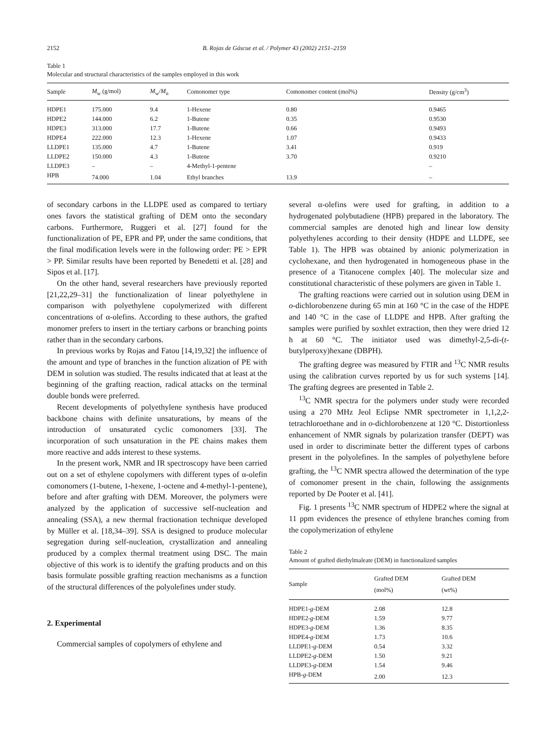2152 B. Rojas de Gáscue et al. / Polymer 43 (2002) 2151–2159
Table 1
Molecular and structural characteristics of the samples employed in this work
| Sample | M<sub>w</sub> (g/mol) | M<sub>w</sub>/ M<sub>n</sub> | Comonomer type | Comonomer content (mol%) | Density (g/cm<sup>3</sup>) |
| --- | --- | --- | --- | --- | --- |
| HDPE1 | 175.000 | 9.4 | 1-Hexene | 0.80 | 0.9465 |
| HDPE2 | 144.000 | 6.2 | 1-Butene | 0.35 | 0.9530 |
| HDPE3 | 313.000 | 17.7 | 1-Butene | 0.66 | 0.9493 |
| HDPE4 | 222.000 | 12.3 | 1-Hexene | 1.07 | 0.9433 |
| LLDPE1 | 135.000 | 4.7 | 1-Butene | 3.41 | 0.919 |
| LLDPE2 | 150.000 | 4.3 | 1-Butene | 3.70 | 0.9210 |
| LLDPE3 | – | – | 4-Methyl-1-pentene | | – |
| HPB | 74.000 | 1.04 | Ethyl branches | 13.9 | – |
of secondary carbons in the LLDPE used as compared to tertiary ones favors the statistical grafting of DEM onto the secondary carbons. Furthermore, Ruggeri et al. [27] found for the functionalization of PE, EPR and PP, under the same conditions, that the final modification levels were in the following order: PE > EPR > PP. Similar results have been reported by Benedetti et al. [28] and Sipos et al. [17].
On the other hand, several researchers have previously reported [21,22,29–31] the functionalization of linear polyethylene in comparison with polyethylene copolymerized with different concentrations of α-olefins. According to these authors, the grafted monomer prefers to insert in the tertiary carbons or branching points rather than in the secondary carbons.
In previous works by Rojas and Fatou [14,19,32] the influence of the amount and type of branches in the function alization of PE with DEM in solution was studied. The results indicated that at least at the beginning of the grafting reaction, radical attacks on the terminal double bonds were preferred.
Recent developments of polyethylene synthesis have produced backbone chains with definite unsaturations, by means of the introduction of unsaturated cyclic comonomers [33]. The incorporation of such unsaturation in the PE chains makes them more reactive and adds interest to these systems.
In the present work, NMR and IR spectroscopy have been carried out on a set of ethylene copolymers with different types of α-olefin comonomers (1-butene, 1-hexene, 1-octene and 4-methyl-1-pentene), before and after grafting with DEM. Moreover, the polymers were analyzed by the application of successive self-nucleation and annealing (SSA), a new thermal fractionation technique developed by Müller et al. [18,34–39]. SSA is designed to produce molecular segregation during self-nucleation, crystallization and annealing produced by a complex thermal treatment using DSC. The main objective of this work is to identify the grafting products and on this basis formulate possible grafting reaction mechanisms as a function of the structural differences of the polyolefines under study.
2. Experimental
Commercial samples of copolymers of ethylene and
several α-olefins were used for grafting, in addition to a hydrogenated polybutadiene (HPB) prepared in the laboratory. The commercial samples are denoted high and linear low density polyethylenes according to their density (HDPE and LLDPE, see Table 1). The HPB was obtained by anionic polymerization in cyclohexane, and then hydrogenated in homogeneous phase in the presence of a Titanocene complex [40]. The molecular size and constitutional characteristic of these polymers are given in Table 1.
The grafting reactions were carried out in solution using DEM in o-dichlorobenzene during 65 min at 160 °C in the case of the HDPE and 140 °C in the case of LLDPE and HPB. After grafting the samples were purified by soxhlet extraction, then they were dried 12 h at 60 °C. The initiator used was dimethyl-2,5-di-(t-butylperoxy)hexane (DBPH).
The grafting degree was measured by FTIR and <sup>13</sup>C NMR results using the calibration curves reported by us for such systems [14]. The grafting degrees are presented in Table 2.
<sup>13</sup>C NMR spectra for the polymers under study were recorded using a 270 MHz Jeol Eclipse NMR spectrometer in 1,1,2,2-tetrachloroethane and in o-dichlorobenzene at 120 °C. Distortionless enhancement of NMR signals by polarization transfer (DEPT) was used in order to discriminate better the different types of carbons present in the polyolefines. In the samples of polyethylene before grafting, the <sup>13</sup>C NMR spectra allowed the determination of the type of comonomer present in the chain, following the assignments reported by De Pooter et al. [41].
Fig. 1 presents <sup>13</sup>C NMR spectrum of HDPE2 where the signal at 11 ppm evidences the presence of ethylene branches coming from the copolymerization of ethylene
Table 2
Amount of grafted diethylmaleate (DEM) in functionalized samples
| Sample | Grafted DEM (mol%) | Grafted DEM (wt%) |
| --- | --- | --- |
| HDPE1- g -DEM | 2.08 | 12.8 |
| HDPE2- g -DEM | 1.59 | 9.77 |
| HDPE3- g -DEM | 1.36 | 8.35 |
| HDPE4- g -DEM | 1.73 | 10.6 |
| LLDPE1- g -DEM | 0.54 | 3.32 |
| LLDPE2- g -DEM | 1.50 | 9.21 |
| LLDPE3- g -DEM | 1.54 | 9.46 |
| HPB- g -DEM | 2.00 | 12.3 |